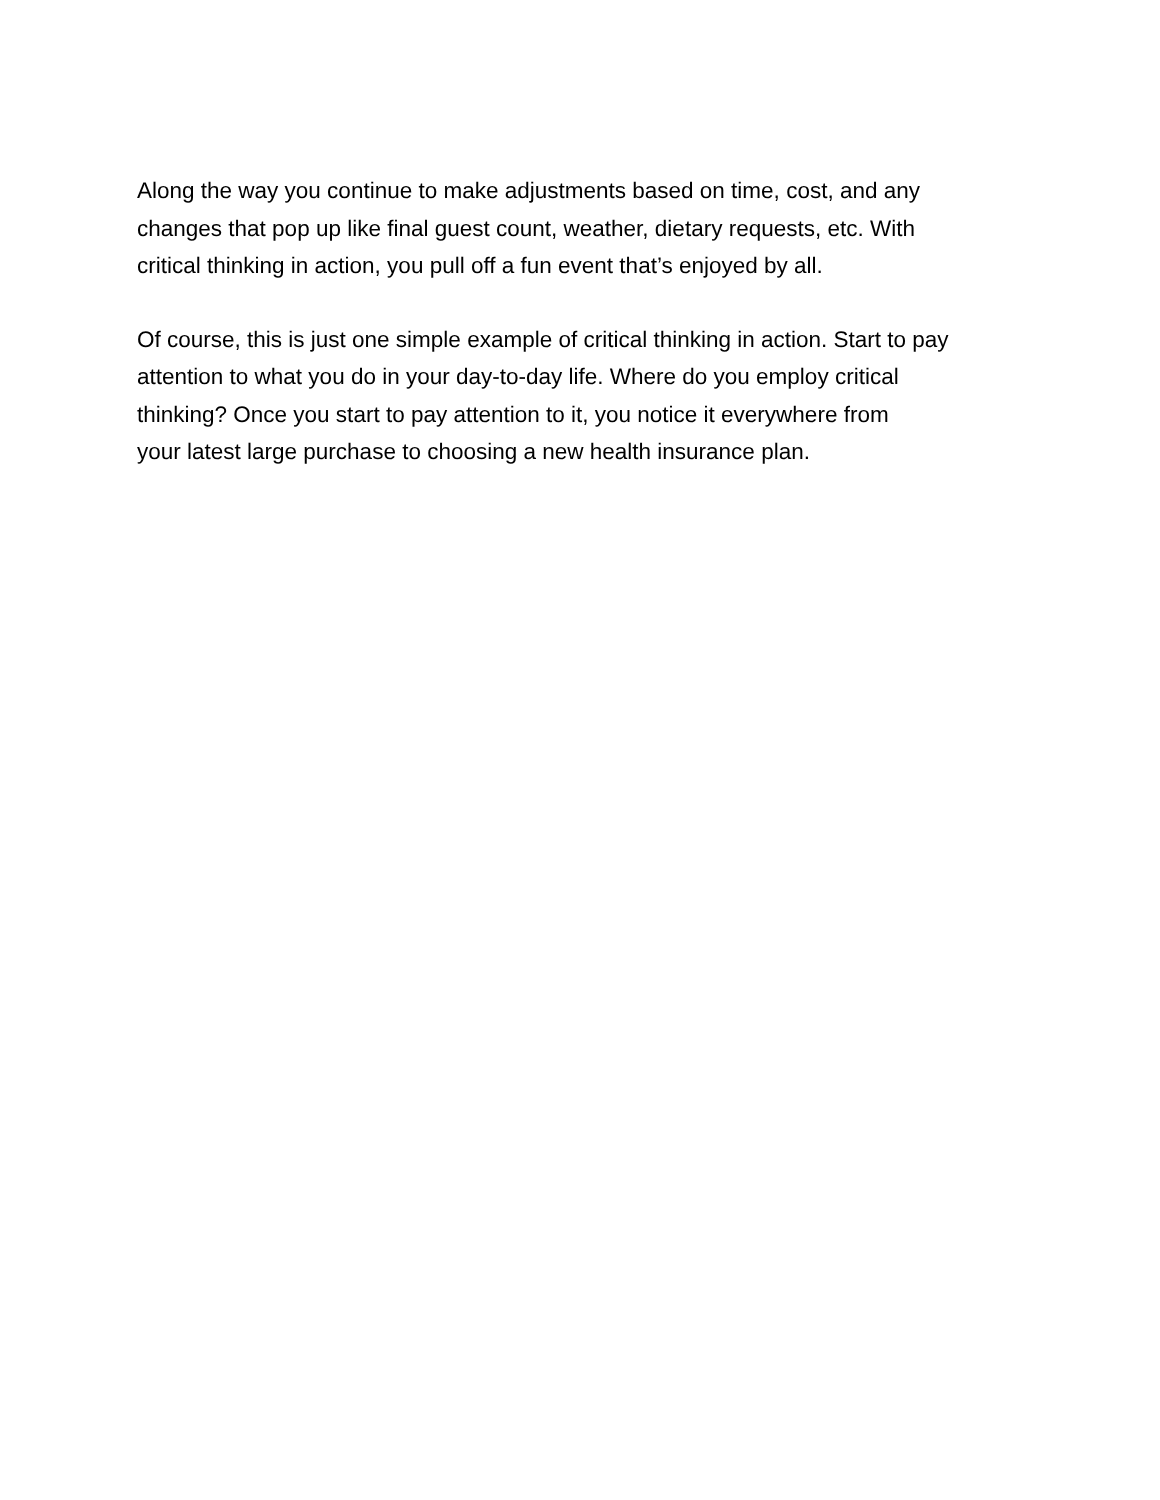Along the way you continue to make adjustments based on time, cost, and any
changes that pop up like final guest count, weather, dietary requests, etc. With
critical thinking in action, you pull off a fun event that’s enjoyed by all.
Of course, this is just one simple example of critical thinking in action. Start to pay
attention to what you do in your day-to-day life. Where do you employ critical
thinking? Once you start to pay attention to it, you notice it everywhere from
your latest large purchase to choosing a new health insurance plan.